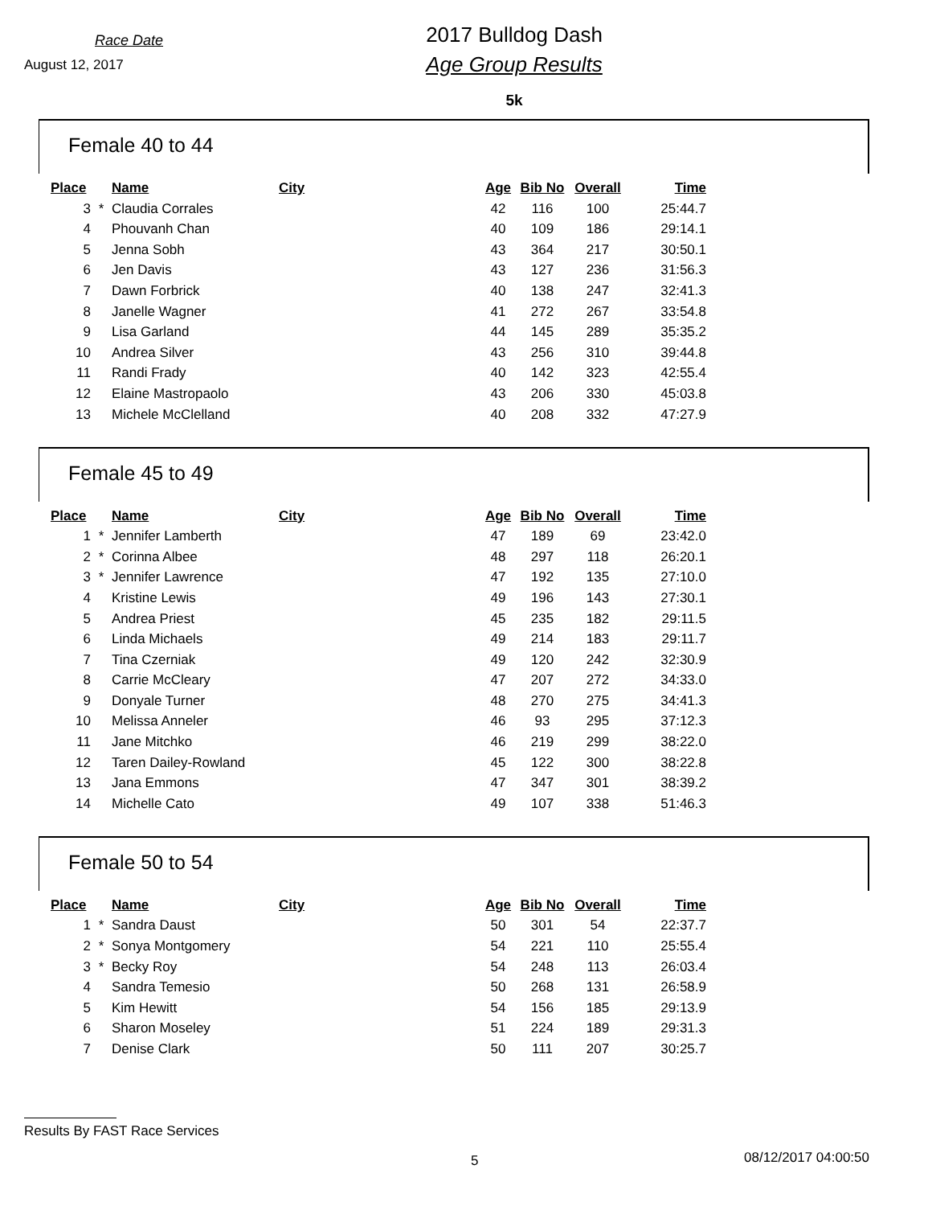Race Date
August 12, 2017
2017 Bulldog Dash
Age Group Results
5k
Female 40 to 44
| Place | | Name | City | Age | Bib No | Overall | Time |
| --- | --- | --- | --- | --- | --- | --- | --- |
| 3 | * | Claudia Corrales | | 42 | 116 | 100 | 25:44.7 |
| 4 | | Phouvanh Chan | | 40 | 109 | 186 | 29:14.1 |
| 5 | | Jenna Sobh | | 43 | 364 | 217 | 30:50.1 |
| 6 | | Jen Davis | | 43 | 127 | 236 | 31:56.3 |
| 7 | | Dawn Forbrick | | 40 | 138 | 247 | 32:41.3 |
| 8 | | Janelle Wagner | | 41 | 272 | 267 | 33:54.8 |
| 9 | | Lisa Garland | | 44 | 145 | 289 | 35:35.2 |
| 10 | | Andrea Silver | | 43 | 256 | 310 | 39:44.8 |
| 11 | | Randi Frady | | 40 | 142 | 323 | 42:55.4 |
| 12 | | Elaine Mastropaolo | | 43 | 206 | 330 | 45:03.8 |
| 13 | | Michele McClelland | | 40 | 208 | 332 | 47:27.9 |
Female 45 to 49
| Place | | Name | City | Age | Bib No | Overall | Time |
| --- | --- | --- | --- | --- | --- | --- | --- |
| 1 | * | Jennifer Lamberth | | 47 | 189 | 69 | 23:42.0 |
| 2 | * | Corinna Albee | | 48 | 297 | 118 | 26:20.1 |
| 3 | * | Jennifer Lawrence | | 47 | 192 | 135 | 27:10.0 |
| 4 | | Kristine Lewis | | 49 | 196 | 143 | 27:30.1 |
| 5 | | Andrea Priest | | 45 | 235 | 182 | 29:11.5 |
| 6 | | Linda Michaels | | 49 | 214 | 183 | 29:11.7 |
| 7 | | Tina Czerniak | | 49 | 120 | 242 | 32:30.9 |
| 8 | | Carrie McCleary | | 47 | 207 | 272 | 34:33.0 |
| 9 | | Donyale Turner | | 48 | 270 | 275 | 34:41.3 |
| 10 | | Melissa Anneler | | 46 | 93 | 295 | 37:12.3 |
| 11 | | Jane Mitchko | | 46 | 219 | 299 | 38:22.0 |
| 12 | | Taren Dailey-Rowland | | 45 | 122 | 300 | 38:22.8 |
| 13 | | Jana Emmons | | 47 | 347 | 301 | 38:39.2 |
| 14 | | Michelle Cato | | 49 | 107 | 338 | 51:46.3 |
Female 50 to 54
| Place | | Name | City | Age | Bib No | Overall | Time |
| --- | --- | --- | --- | --- | --- | --- | --- |
| 1 | * | Sandra Daust | | 50 | 301 | 54 | 22:37.7 |
| 2 | * | Sonya Montgomery | | 54 | 221 | 110 | 25:55.4 |
| 3 | * | Becky Roy | | 54 | 248 | 113 | 26:03.4 |
| 4 | | Sandra Temesio | | 50 | 268 | 131 | 26:58.9 |
| 5 | | Kim Hewitt | | 54 | 156 | 185 | 29:13.9 |
| 6 | | Sharon Moseley | | 51 | 224 | 189 | 29:31.3 |
| 7 | | Denise Clark | | 50 | 111 | 207 | 30:25.7 |
Results By FAST Race Services
5 08/12/2017 04:00:50